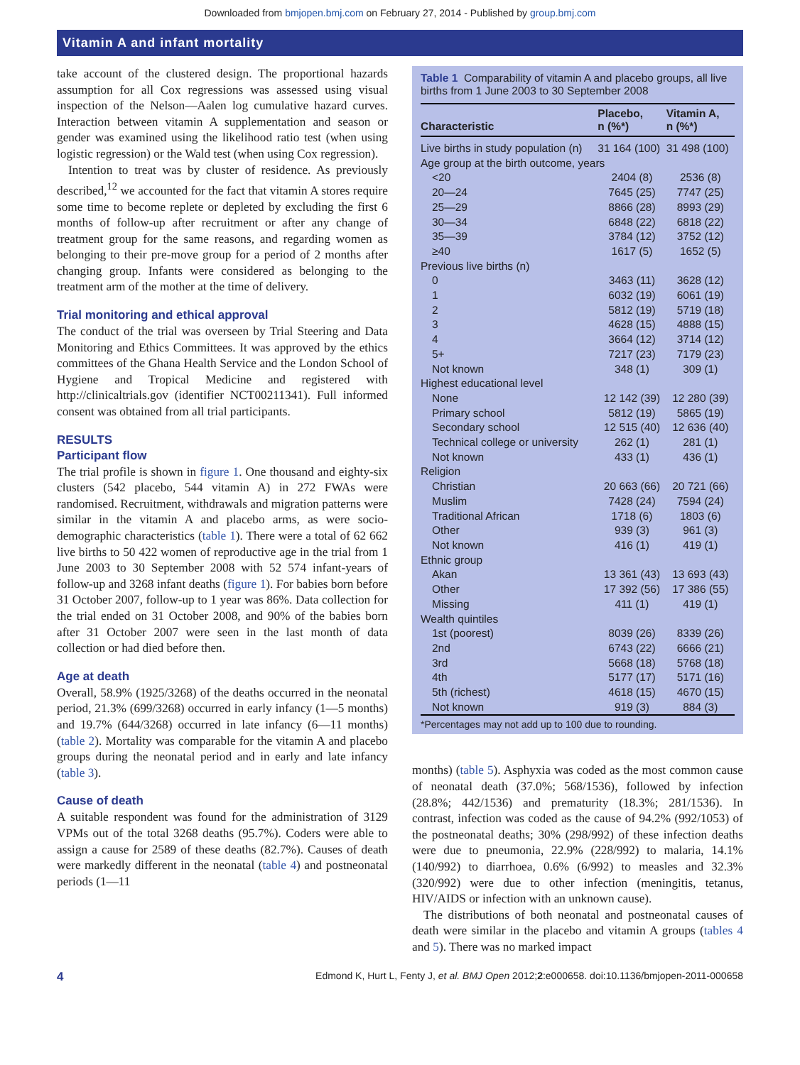Downloaded from bmjopen.bmj.com on February 27, 2014 - Published by group.bmj.com
Vitamin A and infant mortality
take account of the clustered design. The proportional hazards assumption for all Cox regressions was assessed using visual inspection of the Nelson—Aalen log cumulative hazard curves. Interaction between vitamin A supplementation and season or gender was examined using the likelihood ratio test (when using logistic regression) or the Wald test (when using Cox regression).
Intention to treat was by cluster of residence. As previously described,<sup>12</sup> we accounted for the fact that vitamin A stores require some time to become replete or depleted by excluding the first 6 months of follow-up after recruitment or after any change of treatment group for the same reasons, and regarding women as belonging to their pre-move group for a period of 2 months after changing group. Infants were considered as belonging to the treatment arm of the mother at the time of delivery.
Trial monitoring and ethical approval
The conduct of the trial was overseen by Trial Steering and Data Monitoring and Ethics Committees. It was approved by the ethics committees of the Ghana Health Service and the London School of Hygiene and Tropical Medicine and registered with http://clinicaltrials.gov (identifier NCT00211341). Full informed consent was obtained from all trial participants.
RESULTS
Participant flow
The trial profile is shown in figure 1. One thousand and eighty-six clusters (542 placebo, 544 vitamin A) in 272 FWAs were randomised. Recruitment, withdrawals and migration patterns were similar in the vitamin A and placebo arms, as were socio-demographic characteristics (table 1). There were a total of 62 662 live births to 50 422 women of reproductive age in the trial from 1 June 2003 to 30 September 2008 with 52 574 infant-years of follow-up and 3268 infant deaths (figure 1). For babies born before 31 October 2007, follow-up to 1 year was 86%. Data collection for the trial ended on 31 October 2008, and 90% of the babies born after 31 October 2007 were seen in the last month of data collection or had died before then.
Age at death
Overall, 58.9% (1925/3268) of the deaths occurred in the neonatal period, 21.3% (699/3268) occurred in early infancy (1—5 months) and 19.7% (644/3268) occurred in late infancy (6—11 months) (table 2). Mortality was comparable for the vitamin A and placebo groups during the neonatal period and in early and late infancy (table 3).
Cause of death
A suitable respondent was found for the administration of 3129 VPMs out of the total 3268 deaths (95.7%). Coders were able to assign a cause for 2589 of these deaths (82.7%). Causes of death were markedly different in the neonatal (table 4) and postneonatal periods (1—11
Table 1 Comparability of vitamin A and placebo groups, all live births from 1 June 2003 to 30 September 2008
| Characteristic | Placebo, n (%*) | Vitamin A, n (%*) |
| --- | --- | --- |
| Live births in study population (n) | 31 164 (100) | 31 498 (100) |
| Age group at the birth outcome, years | | |
| <20 | 2404 (8) | 2536 (8) |
| 20—24 | 7645 (25) | 7747 (25) |
| 25—29 | 8866 (28) | 8993 (29) |
| 30—34 | 6848 (22) | 6818 (22) |
| 35—39 | 3784 (12) | 3752 (12) |
| ≥40 | 1617 (5) | 1652 (5) |
| Previous live births (n) | | |
| 0 | 3463 (11) | 3628 (12) |
| 1 | 6032 (19) | 6061 (19) |
| 2 | 5812 (19) | 5719 (18) |
| 3 | 4628 (15) | 4888 (15) |
| 4 | 3664 (12) | 3714 (12) |
| 5+ | 7217 (23) | 7179 (23) |
| Not known | 348 (1) | 309 (1) |
| Highest educational level | | |
| None | 12 142 (39) | 12 280 (39) |
| Primary school | 5812 (19) | 5865 (19) |
| Secondary school | 12 515 (40) | 12 636 (40) |
| Technical college or university | 262 (1) | 281 (1) |
| Not known | 433 (1) | 436 (1) |
| Religion | | |
| Christian | 20 663 (66) | 20 721 (66) |
| Muslim | 7428 (24) | 7594 (24) |
| Traditional African | 1718 (6) | 1803 (6) |
| Other | 939 (3) | 961 (3) |
| Not known | 416 (1) | 419 (1) |
| Ethnic group | | |
| Akan | 13 361 (43) | 13 693 (43) |
| Other | 17 392 (56) | 17 386 (55) |
| Missing | 411 (1) | 419 (1) |
| Wealth quintiles | | |
| 1st (poorest) | 8039 (26) | 8339 (26) |
| 2nd | 6743 (22) | 6666 (21) |
| 3rd | 5668 (18) | 5768 (18) |
| 4th | 5177 (17) | 5171 (16) |
| 5th (richest) | 4618 (15) | 4670 (15) |
| Not known | 919 (3) | 884 (3) |
*Percentages may not add up to 100 due to rounding.
months) (table 5). Asphyxia was coded as the most common cause of neonatal death (37.0%; 568/1536), followed by infection (28.8%; 442/1536) and prematurity (18.3%; 281/1536). In contrast, infection was coded as the cause of 94.2% (992/1053) of the postneonatal deaths; 30% (298/992) of these infection deaths were due to pneumonia, 22.9% (228/992) to malaria, 14.1% (140/992) to diarrhoea, 0.6% (6/992) to measles and 32.3% (320/992) were due to other infection (meningitis, tetanus, HIV/AIDS or infection with an unknown cause).
The distributions of both neonatal and postneonatal causes of death were similar in the placebo and vitamin A groups (tables 4 and 5). There was no marked impact
4 Edmond K, Hurt L, Fenty J, et al. BMJ Open 2012;2:e000658. doi:10.1136/bmjopen-2011-000658